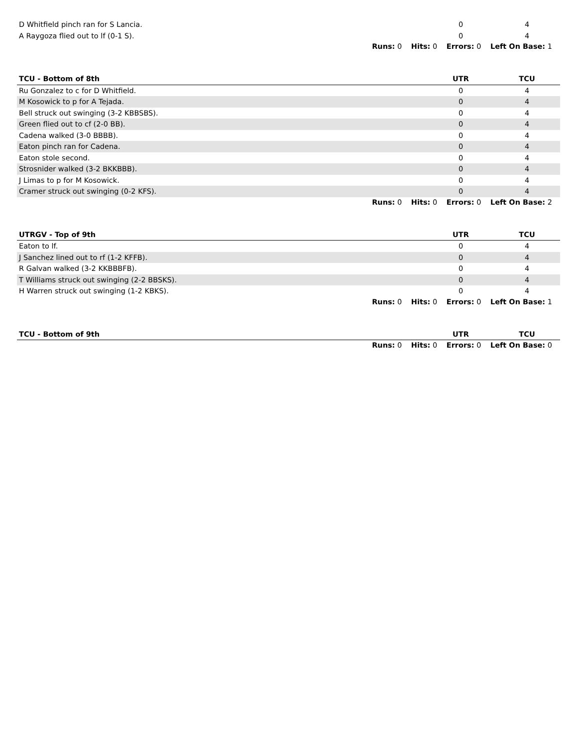| D Whitfield pinch ran for S Lancia. | 0 | 4 |
| A Raygoza flied out to lf (0-1 S). | 0 | 4 |
Runs: 0 Hits: 0 Errors: 0 Left On Base: 1
| TCU - Bottom of 8th | UTR | TCU |
| --- | --- | --- |
| Ru Gonzalez to c for D Whitfield. | 0 | 4 |
| M Kosowick to p for A Tejada. | 0 | 4 |
| Bell struck out swinging (3-2 KBBSBS). | 0 | 4 |
| Green flied out to cf (2-0 BB). | 0 | 4 |
| Cadena walked (3-0 BBBB). | 0 | 4 |
| Eaton pinch ran for Cadena. | 0 | 4 |
| Eaton stole second. | 0 | 4 |
| Strosnider walked (3-2 BKKBBB). | 0 | 4 |
| J Limas to p for M Kosowick. | 0 | 4 |
| Cramer struck out swinging (0-2 KFS). | 0 | 4 |
Runs: 0 Hits: 0 Errors: 0 Left On Base: 2
| UTRGV - Top of 9th | UTR | TCU |
| --- | --- | --- |
| Eaton to lf. | 0 | 4 |
| J Sanchez lined out to rf (1-2 KFFB). | 0 | 4 |
| R Galvan walked (3-2 KKBBBFB). | 0 | 4 |
| T Williams struck out swinging (2-2 BBSKS). | 0 | 4 |
| H Warren struck out swinging (1-2 KBKS). | 0 | 4 |
Runs: 0 Hits: 0 Errors: 0 Left On Base: 1
| TCU - Bottom of 9th | UTR | TCU |
| --- | --- | --- |
Runs: 0 Hits: 0 Errors: 0 Left On Base: 0